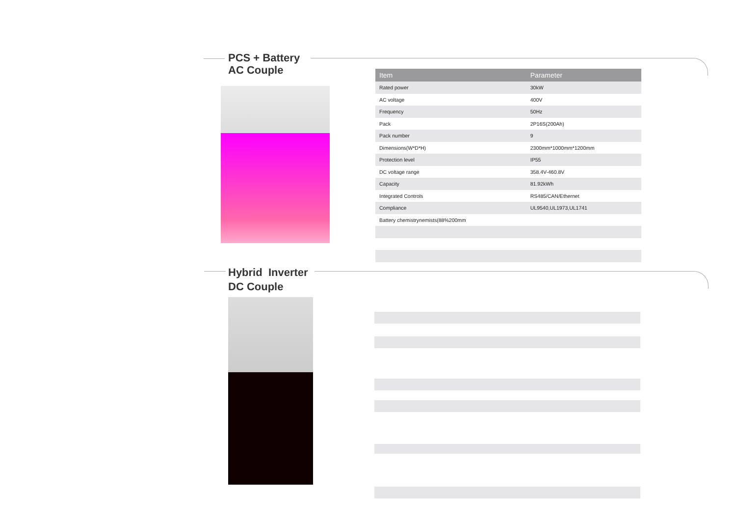PCS + Battery
AC Couple
| Item | Parameter |
| --- | --- |
| Rated power | 30kW |
| AC voltage | 400V |
| Frequency | 50Hz |
| Pack | 2P16S(200Ah) |
| Pack number | 9 |
| Dimensions(W*D*H) | 2300mm*1000mm*1200mm |
| Protection level | IP55 |
| DC voltage range | 358.4V-460.8V |
| Capacity | 81.92kWh |
| Integrated Controls | RS485/CAN/Ethernet |
| Compliance | UL9540,UL1973,UL1741 |
| Battery chemistrynemists(88%200mm | |
Hybrid Inverter
DC Couple